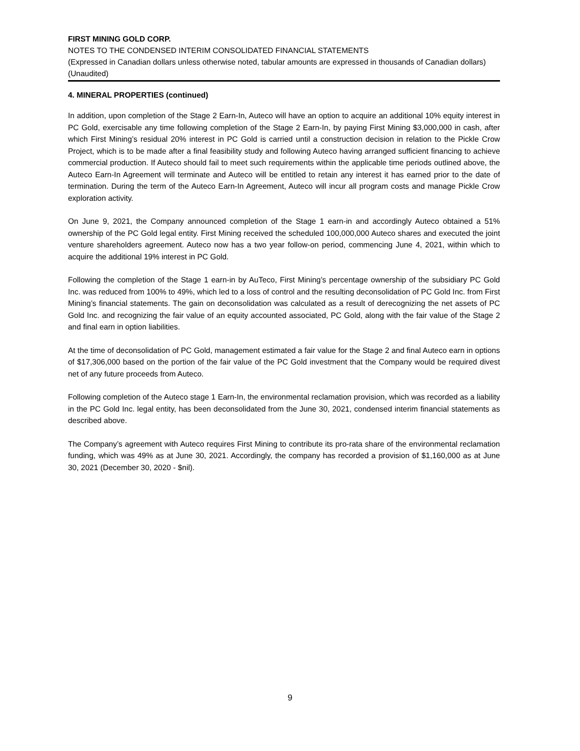FIRST MINING GOLD CORP.
NOTES TO THE CONDENSED INTERIM CONSOLIDATED FINANCIAL STATEMENTS
(Expressed in Canadian dollars unless otherwise noted, tabular amounts are expressed in thousands of Canadian dollars)
(Unaudited)
4. MINERAL PROPERTIES (continued)
In addition, upon completion of the Stage 2 Earn-In, Auteco will have an option to acquire an additional 10% equity interest in PC Gold, exercisable any time following completion of the Stage 2 Earn-In, by paying First Mining $3,000,000 in cash, after which First Mining’s residual 20% interest in PC Gold is carried until a construction decision in relation to the Pickle Crow Project, which is to be made after a final feasibility study and following Auteco having arranged sufficient financing to achieve commercial production. If Auteco should fail to meet such requirements within the applicable time periods outlined above, the Auteco Earn-In Agreement will terminate and Auteco will be entitled to retain any interest it has earned prior to the date of termination. During the term of the Auteco Earn-In Agreement, Auteco will incur all program costs and manage Pickle Crow exploration activity.
On June 9, 2021, the Company announced completion of the Stage 1 earn-in and accordingly Auteco obtained a 51% ownership of the PC Gold legal entity. First Mining received the scheduled 100,000,000 Auteco shares and executed the joint venture shareholders agreement. Auteco now has a two year follow-on period, commencing June 4, 2021, within which to acquire the additional 19% interest in PC Gold.
Following the completion of the Stage 1 earn-in by AuTeco, First Mining’s percentage ownership of the subsidiary PC Gold Inc. was reduced from 100% to 49%, which led to a loss of control and the resulting deconsolidation of PC Gold Inc. from First Mining’s financial statements. The gain on deconsolidation was calculated as a result of derecognizing the net assets of PC Gold Inc. and recognizing the fair value of an equity accounted associated, PC Gold, along with the fair value of the Stage 2 and final earn in option liabilities.
At the time of deconsolidation of PC Gold, management estimated a fair value for the Stage 2 and final Auteco earn in options of $17,306,000 based on the portion of the fair value of the PC Gold investment that the Company would be required divest net of any future proceeds from Auteco.
Following completion of the Auteco stage 1 Earn-In, the environmental reclamation provision, which was recorded as a liability in the PC Gold Inc. legal entity, has been deconsolidated from the June 30, 2021, condensed interim financial statements as described above.
The Company’s agreement with Auteco requires First Mining to contribute its pro-rata share of the environmental reclamation funding, which was 49% as at June 30, 2021. Accordingly, the company has recorded a provision of $1,160,000 as at June 30, 2021 (December 30, 2020 - $nil).
9